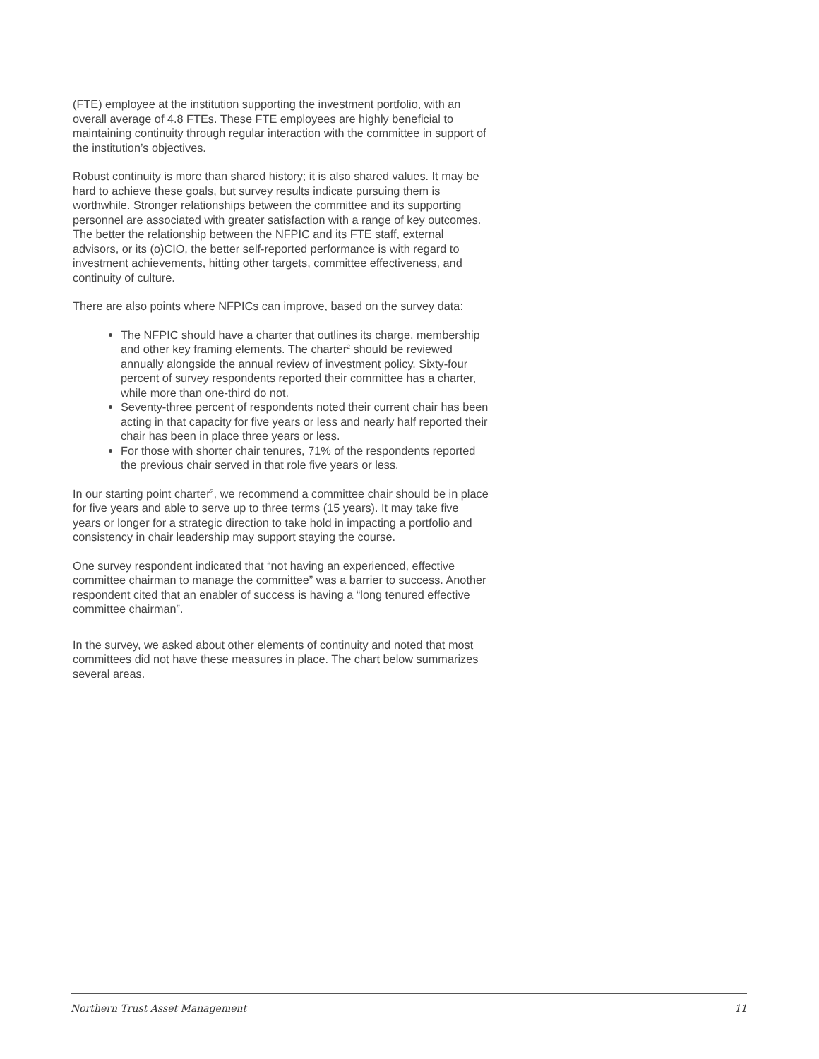(FTE) employee at the institution supporting the investment portfolio, with an overall average of 4.8 FTEs. These FTE employees are highly beneficial to maintaining continuity through regular interaction with the committee in support of the institution’s objectives.
Robust continuity is more than shared history; it is also shared values. It may be hard to achieve these goals, but survey results indicate pursuing them is worthwhile. Stronger relationships between the committee and its supporting personnel are associated with greater satisfaction with a range of key outcomes. The better the relationship between the NFPIC and its FTE staff, external advisors, or its (o)CIO, the better self-reported performance is with regard to investment achievements, hitting other targets, committee effectiveness, and continuity of culture.
There are also points where NFPICs can improve, based on the survey data:
The NFPIC should have a charter that outlines its charge, membership and other key framing elements. The charter<sup>2</sup> should be reviewed annually alongside the annual review of investment policy. Sixty-four percent of survey respondents reported their committee has a charter, while more than one-third do not.
Seventy-three percent of respondents noted their current chair has been acting in that capacity for five years or less and nearly half reported their chair has been in place three years or less.
For those with shorter chair tenures, 71% of the respondents reported the previous chair served in that role five years or less.
In our starting point charter<sup>2</sup>, we recommend a committee chair should be in place for five years and able to serve up to three terms (15 years). It may take five years or longer for a strategic direction to take hold in impacting a portfolio and consistency in chair leadership may support staying the course.
One survey respondent indicated that “not having an experienced, effective committee chairman to manage the committee” was a barrier to success. Another respondent cited that an enabler of success is having a “long tenured effective committee chairman”.
In the survey, we asked about other elements of continuity and noted that most committees did not have these measures in place. The chart below summarizes several areas.
Northern Trust Asset Management 11